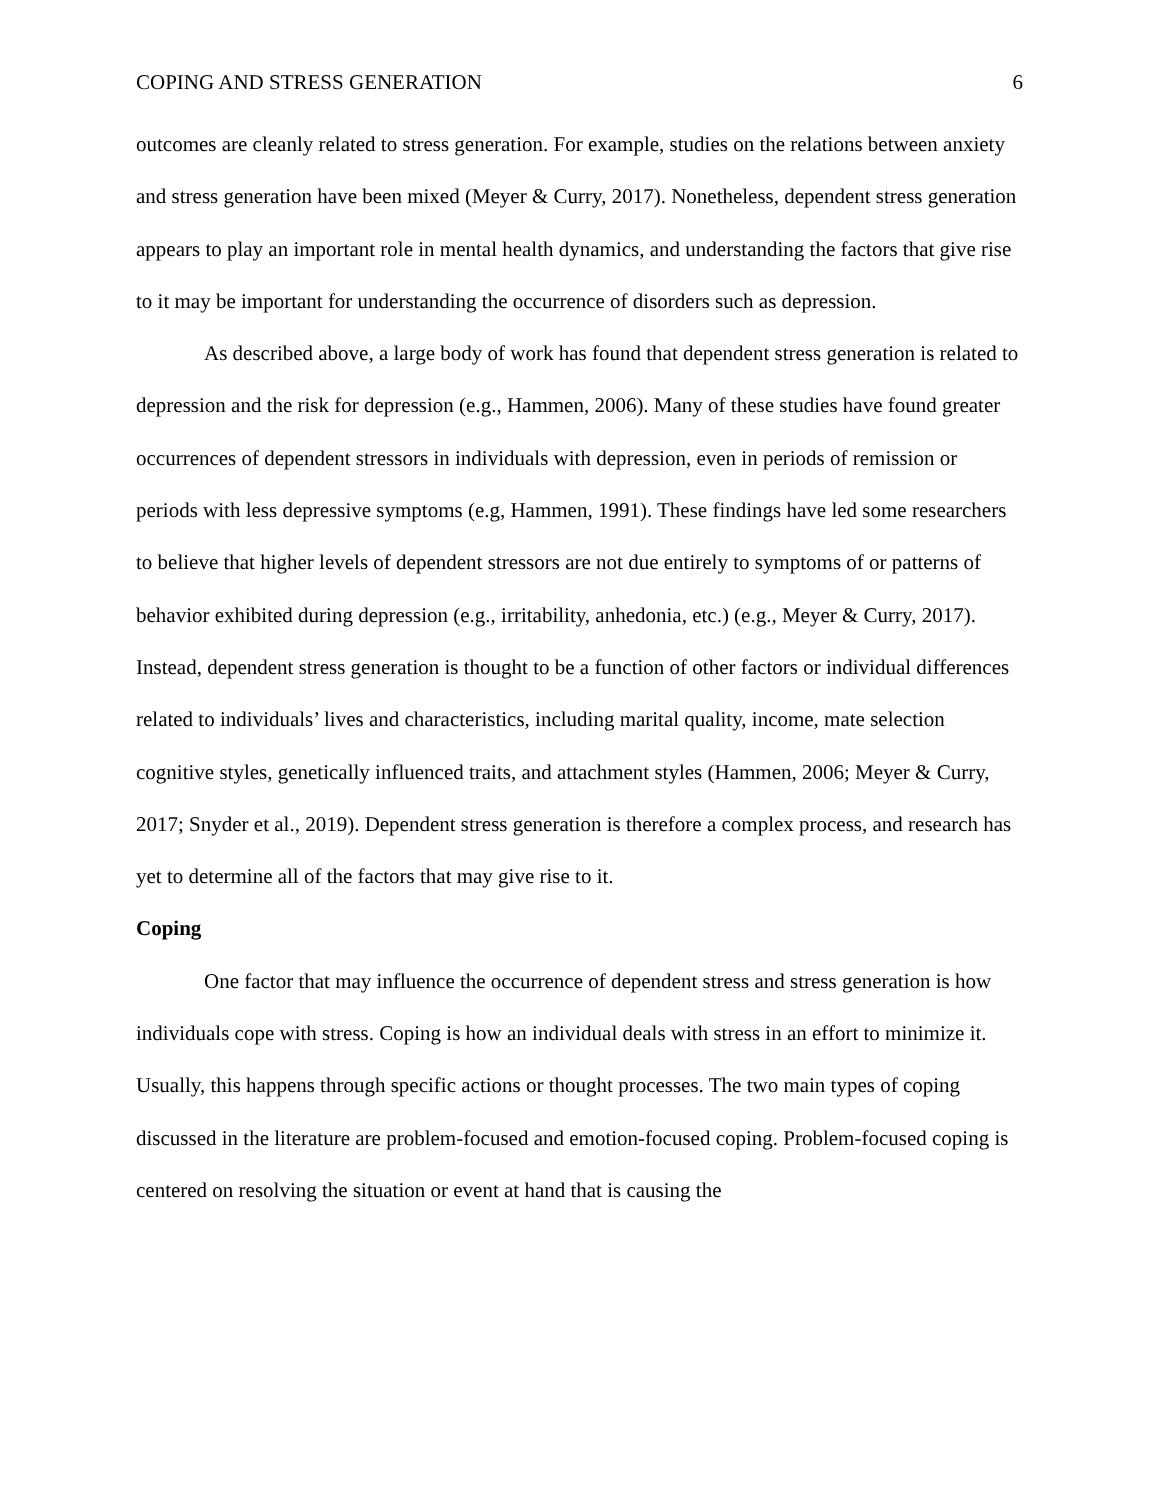COPING AND STRESS GENERATION 6
outcomes are cleanly related to stress generation. For example, studies on the relations between anxiety and stress generation have been mixed (Meyer & Curry, 2017). Nonetheless, dependent stress generation appears to play an important role in mental health dynamics, and understanding the factors that give rise to it may be important for understanding the occurrence of disorders such as depression.
As described above, a large body of work has found that dependent stress generation is related to depression and the risk for depression (e.g., Hammen, 2006). Many of these studies have found greater occurrences of dependent stressors in individuals with depression, even in periods of remission or periods with less depressive symptoms (e.g, Hammen, 1991). These findings have led some researchers to believe that higher levels of dependent stressors are not due entirely to symptoms of or patterns of behavior exhibited during depression (e.g., irritability, anhedonia, etc.) (e.g., Meyer & Curry, 2017). Instead, dependent stress generation is thought to be a function of other factors or individual differences related to individuals’ lives and characteristics, including marital quality, income, mate selection cognitive styles, genetically influenced traits, and attachment styles (Hammen, 2006; Meyer & Curry, 2017; Snyder et al., 2019). Dependent stress generation is therefore a complex process, and research has yet to determine all of the factors that may give rise to it.
Coping
One factor that may influence the occurrence of dependent stress and stress generation is how individuals cope with stress. Coping is how an individual deals with stress in an effort to minimize it. Usually, this happens through specific actions or thought processes. The two main types of coping discussed in the literature are problem-focused and emotion-focused coping. Problem-focused coping is centered on resolving the situation or event at hand that is causing the